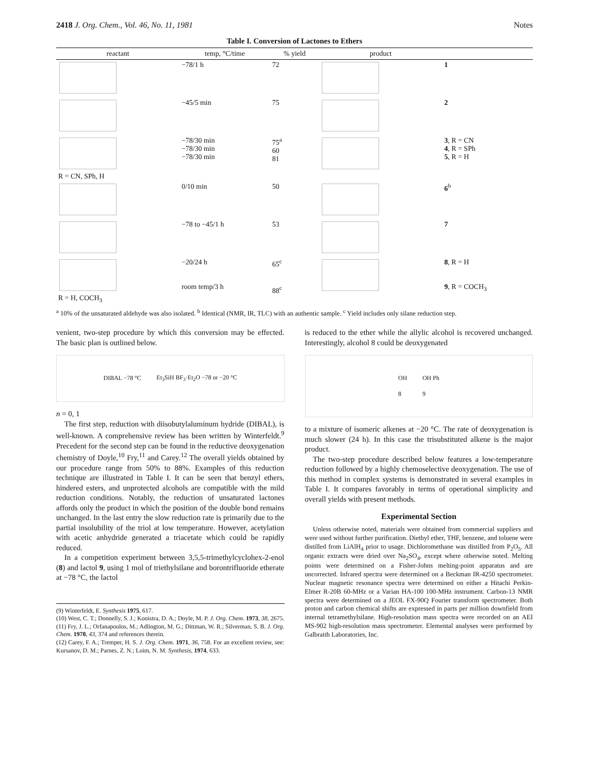2418 J. Org. Chem., Vol. 46, No. 11, 1981 Notes
Table I. Conversion of Lactones to Ethers
| reactant | temp, °C/time | % yield | product | |
| --- | --- | --- | --- | --- |
| | −78/1 h | 72 | | 1 |
| | −45/5 min | 75 | | 2 |
| R = CN, SPh, H | −78/30 min −78/30 min −78/30 min | 75<sup>a</sup> 60 81 | | 3 , R = CN 4 , R = SPh 5 , R = H |
| | 0/10 min | 50 | | 6<sup>b</sup> |
| | −78 to −45/1 h | 53 | | 7 |
| R = H, COCH<sub>3</sub> | −20/24 h room temp/3 h | 65<sup>c</sup> 88<sup>c</sup> | | 8 , R = H 9 , R = COCH<sub>3</sub> |
<sup>a</sup> 10% of the unsaturated aldehyde was also isolated. <sup>b</sup> Identical (NMR, IR, TLC) with an authentic sample. <sup>c</sup> Yield includes only silane reduction step.
venient, two-step procedure by which this conversion may be effected. The basic plan is outlined below.
DIBAL −78 °C Et<sub>3</sub>SiH BF<sub>3</sub>·Et<sub>2</sub>O −78 or −20 °C
n = 0, 1
The first step, reduction with diisobutylaluminum hydride (DIBAL), is well-known. A comprehensive review has been written by Winterfeldt.<sup>9</sup> Precedent for the second step can be found in the reductive deoxygenation chemistry of Doyle,<sup>10</sup> Fry,<sup>11</sup> and Carey.<sup>12</sup> The overall yields obtained by our procedure range from 50% to 88%. Examples of this reduction technique are illustrated in Table I. It can be seen that benzyl ethers, hindered esters, and unprotected alcohols are compatible with the mild reduction conditions. Notably, the reduction of unsaturated lactones affords only the product in which the position of the double bond remains unchanged. In the last entry the slow reduction rate is primarily due to the partial insolubility of the triol at low temperature. However, acetylation with acetic anhydride generated a triacetate which could be rapidly reduced.
In a competition experiment between 3,5,5-trimethylcyclohex-2-enol (8) and lactol 9, using 1 mol of triethylsilane and borontrifluoride etherate at −78 °C, the lactol
(9) Winterfeldt, E. Synthesis 1975, 617.
(10) West, C. T.; Donnelly, S. J.; Kooistra, D. A.; Doyle, M. P. J. Org. Chem. 1973, 38, 2675.
(11) Fry, J. L.; Orfanapoulos, M.; Adlington, M. G.; Dittman, W. R.; Silverman, S. B. J. Org. Chem. 1978, 43, 374 and references therein.
(12) Carey, F. A.; Tremper, H. S. J. Org. Chem. 1971, 36, 758. For an excellent review, see: Kursanov, D. M.; Parnes, Z. N.; Loim, N. M. Synthesis, 1974, 633.
is reduced to the ether while the allylic alcohol is recovered unchanged. Interestingly, alcohol 8 could be deoxygenated
OH
8 OH Ph
9
to a mixture of isomeric alkenes at −20 °C. The rate of deoxygenation is much slower (24 h). In this case the trisubstituted alkene is the major product.
The two-step procedure described below features a low-temperature reduction followed by a highly chemoselective deoxygenation. The use of this method in complex systems is demonstrated in several examples in Table I. It compares favorably in terms of operational simplicity and overall yields with present methods.
Experimental Section
Unless otherwise noted, materials were obtained from commercial suppliers and were used without further purification. Diethyl ether, THF, benzene, and toluene were distilled from LiAlH<sub>4</sub> prior to usage. Dichloromethane was distilled from P<sub>2</sub>O<sub>5</sub>. All organic extracts were dried over Na<sub>2</sub>SO<sub>4</sub>, except where otherwise noted. Melting points were determined on a Fisher-Johns melting-point apparatus and are uncorrected. Infrared spectra were determined on a Beckman IR-4250 spectrometer. Nuclear magnetic resonance spectra were determined on either a Hitachi Perkin-Elmer R-20B 60-MHz or a Varian HA-100 100-MHz instrument. Carbon-13 NMR spectra were determined on a JEOL FX-90Q Fourier transform spectrometer. Both proton and carbon chemical shifts are expressed in parts per million downfield from internal tetramethylsilane. High-resolution mass spectra were recorded on an AEI MS-902 high-resolution mass spectrometer. Elemental analyses were performed by Galbraith Laboratories, Inc.